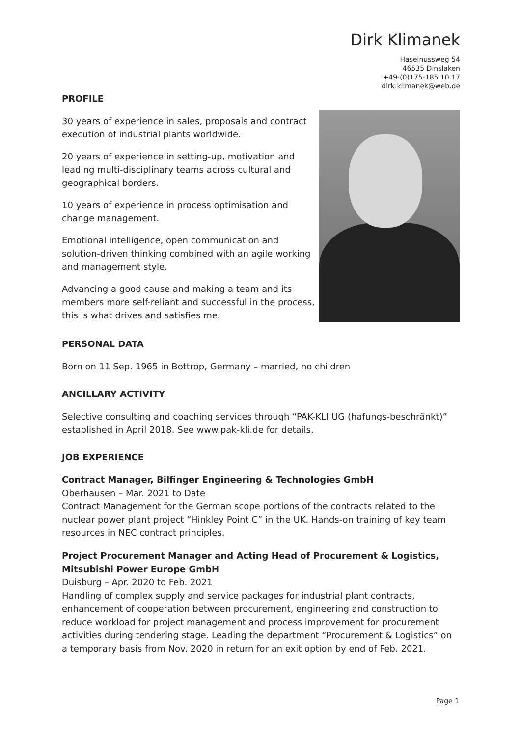Dirk Klimanek
Haselnussweg 54
46535 Dinslaken
+49-(0)175-185 10 17
dirk.klimanek@web.de
PROFILE
30 years of experience in sales, proposals and contract execution of industrial plants worldwide.
20 years of experience in setting-up, motivation and leading multi-disciplinary teams across cultural and geographical borders.
10 years of experience in process optimisation and change management.
Emotional intelligence, open communication and solution-driven thinking combined with an agile working and management style.
Advancing a good cause and making a team and its members more self-reliant and successful in the process, this is what drives and satisfies me.
PERSONAL DATA
Born on 11 Sep. 1965 in Bottrop, Germany – married, no children
ANCILLARY ACTIVITY
Selective consulting and coaching services through “PAK-KLI UG (hafungs-beschränkt)” established in April 2018. See www.pak-kli.de for details.
JOB EXPERIENCE
Contract Manager, Bilfinger Engineering & Technologies GmbH
Oberhausen – Mar. 2021 to Date
Contract Management for the German scope portions of the contracts related to the nuclear power plant project “Hinkley Point C” in the UK. Hands-on training of key team resources in NEC contract principles.
Project Procurement Manager and Acting Head of Procurement & Logistics, Mitsubishi Power Europe GmbH
Duisburg – Apr. 2020 to Feb. 2021
Handling of complex supply and service packages for industrial plant contracts, enhancement of cooperation between procurement, engineering and construction to reduce workload for project management and process improvement for procurement activities during tendering stage. Leading the department “Procurement & Logistics” on a temporary basis from Nov. 2020 in return for an exit option by end of Feb. 2021.
Page 1